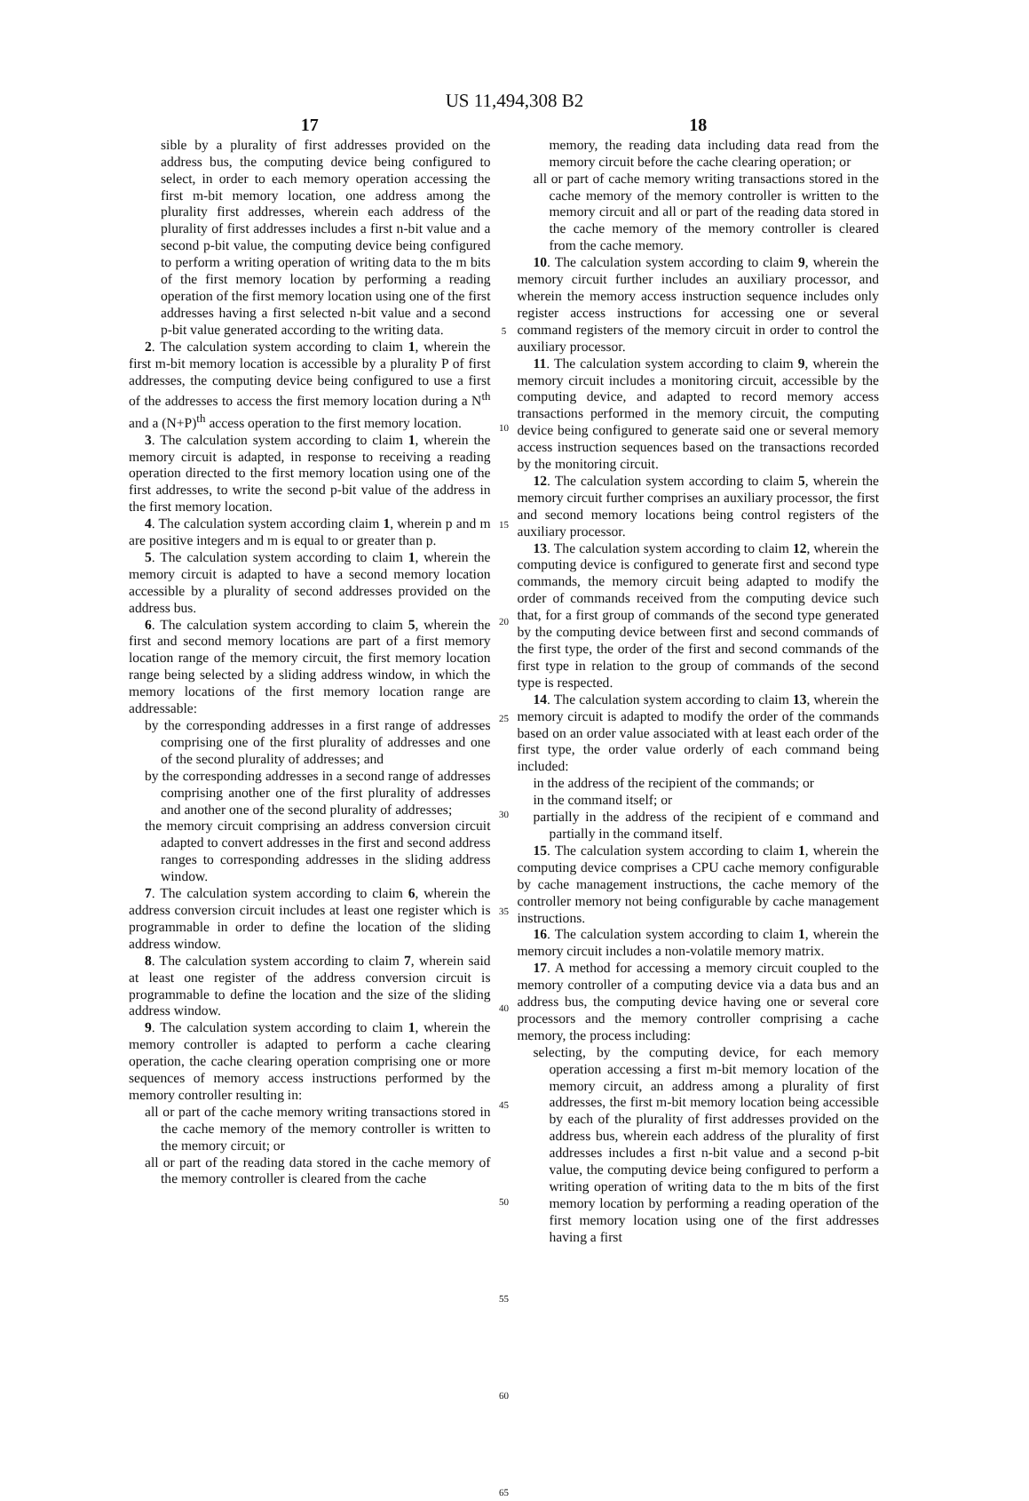US 11,494,308 B2
17
sible by a plurality of first addresses provided on the address bus, the computing device being configured to select, in order to each memory operation accessing the first m-bit memory location, one address among the plurality first addresses, wherein each address of the plurality of first addresses includes a first n-bit value and a second p-bit value, the computing device being configured to perform a writing operation of writing data to the m bits of the first memory location by performing a reading operation of the first memory location using one of the first addresses having a first selected n-bit value and a second p-bit value generated according to the writing data.
2. The calculation system according to claim 1, wherein the first m-bit memory location is accessible by a plurality P of first addresses, the computing device being configured to use a first of the addresses to access the first memory location during a N<sup>th</sup> and a (N+P)<sup>th</sup> access operation to the first memory location.
3. The calculation system according to claim 1, wherein the memory circuit is adapted, in response to receiving a reading operation directed to the first memory location using one of the first addresses, to write the second p-bit value of the address in the first memory location.
4. The calculation system according claim 1, wherein p and m are positive integers and m is equal to or greater than p.
5. The calculation system according to claim 1, wherein the memory circuit is adapted to have a second memory location accessible by a plurality of second addresses provided on the address bus.
6. The calculation system according to claim 5, wherein the first and second memory locations are part of a first memory location range of the memory circuit, the first memory location range being selected by a sliding address window, in which the memory locations of the first memory location range are addressable:
by the corresponding addresses in a first range of addresses comprising one of the first plurality of addresses and one of the second plurality of addresses; and
by the corresponding addresses in a second range of addresses comprising another one of the first plurality of addresses and another one of the second plurality of addresses;
the memory circuit comprising an address conversion circuit adapted to convert addresses in the first and second address ranges to corresponding addresses in the sliding address window.
7. The calculation system according to claim 6, wherein the address conversion circuit includes at least one register which is programmable in order to define the location of the sliding address window.
8. The calculation system according to claim 7, wherein said at least one register of the address conversion circuit is programmable to define the location and the size of the sliding address window.
9. The calculation system according to claim 1, wherein the memory controller is adapted to perform a cache clearing operation, the cache clearing operation comprising one or more sequences of memory access instructions performed by the memory controller resulting in:
all or part of the cache memory writing transactions stored in the cache memory of the memory controller is written to the memory circuit; or
all or part of the reading data stored in the cache memory of the memory controller is cleared from the cache
5
10
15
20
25
30
35
40
45
50
55
60
65
18
memory, the reading data including data read from the memory circuit before the cache clearing operation; or
all or part of cache memory writing transactions stored in the cache memory of the memory controller is written to the memory circuit and all or part of the reading data stored in the cache memory of the memory controller is cleared from the cache memory.
10. The calculation system according to claim 9, wherein the memory circuit further includes an auxiliary processor, and wherein the memory access instruction sequence includes only register access instructions for accessing one or several command registers of the memory circuit in order to control the auxiliary processor.
11. The calculation system according to claim 9, wherein the memory circuit includes a monitoring circuit, accessible by the computing device, and adapted to record memory access transactions performed in the memory circuit, the computing device being configured to generate said one or several memory access instruction sequences based on the transactions recorded by the monitoring circuit.
12. The calculation system according to claim 5, wherein the memory circuit further comprises an auxiliary processor, the first and second memory locations being control registers of the auxiliary processor.
13. The calculation system according to claim 12, wherein the computing device is configured to generate first and second type commands, the memory circuit being adapted to modify the order of commands received from the computing device such that, for a first group of commands of the second type generated by the computing device between first and second commands of the first type, the order of the first and second commands of the first type in relation to the group of commands of the second type is respected.
14. The calculation system according to claim 13, wherein the memory circuit is adapted to modify the order of the commands based on an order value associated with at least each order of the first type, the order value orderly of each command being included:
in the address of the recipient of the commands; or
in the command itself; or
partially in the address of the recipient of e command and partially in the command itself.
15. The calculation system according to claim 1, wherein the computing device comprises a CPU cache memory configurable by cache management instructions, the cache memory of the controller memory not being configurable by cache management instructions.
16. The calculation system according to claim 1, wherein the memory circuit includes a non-volatile memory matrix.
17. A method for accessing a memory circuit coupled to the memory controller of a computing device via a data bus and an address bus, the computing device having one or several core processors and the memory controller comprising a cache memory, the process including:
selecting, by the computing device, for each memory operation accessing a first m-bit memory location of the memory circuit, an address among a plurality of first addresses, the first m-bit memory location being accessible by each of the plurality of first addresses provided on the address bus, wherein each address of the plurality of first addresses includes a first n-bit value and a second p-bit value, the computing device being configured to perform a writing operation of writing data to the m bits of the first memory location by performing a reading operation of the first memory location using one of the first addresses having a first